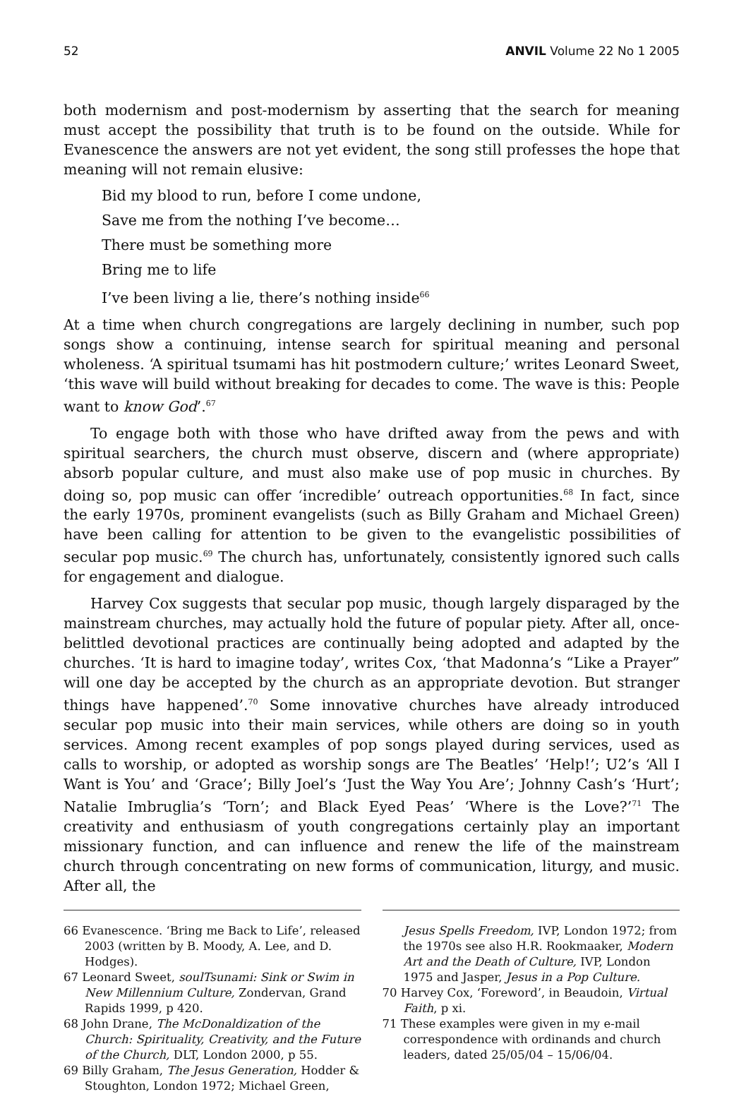52 ANVIL Volume 22 No 1 2005
both modernism and post-modernism by asserting that the search for meaning must accept the possibility that truth is to be found on the outside. While for Evanescence the answers are not yet evident, the song still professes the hope that meaning will not remain elusive:
Bid my blood to run, before I come undone,
Save me from the nothing I’ve become…
There must be something more
Bring me to life
I’ve been living a lie, there’s nothing inside<sup>66</sup>
At a time when church congregations are largely declining in number, such pop songs show a continuing, intense search for spiritual meaning and personal wholeness. ‘A spiritual tsumami has hit postmodern culture;’ writes Leonard Sweet, ‘this wave will build without breaking for decades to come. The wave is this: People want to know God’.<sup>67</sup>
To engage both with those who have drifted away from the pews and with spiritual searchers, the church must observe, discern and (where appropriate) absorb popular culture, and must also make use of pop music in churches. By doing so, pop music can offer ‘incredible’ outreach opportunities.<sup>68</sup> In fact, since the early 1970s, prominent evangelists (such as Billy Graham and Michael Green) have been calling for attention to be given to the evangelistic possibilities of secular pop music.<sup>69</sup> The church has, unfortunately, consistently ignored such calls for engagement and dialogue.
Harvey Cox suggests that secular pop music, though largely disparaged by the mainstream churches, may actually hold the future of popular piety. After all, once-belittled devotional practices are continually being adopted and adapted by the churches. ‘It is hard to imagine today’, writes Cox, ‘that Madonna’s “Like a Prayer” will one day be accepted by the church as an appropriate devotion. But stranger things have happened’.<sup>70</sup> Some innovative churches have already introduced secular pop music into their main services, while others are doing so in youth services. Among recent examples of pop songs played during services, used as calls to worship, or adopted as worship songs are The Beatles’ ‘Help!’; U2’s ‘All I Want is You’ and ‘Grace’; Billy Joel’s ‘Just the Way You Are’; Johnny Cash’s ‘Hurt’; Natalie Imbruglia’s ‘Torn’; and Black Eyed Peas’ ‘Where is the Love?’<sup>71</sup> The creativity and enthusiasm of youth congregations certainly play an important missionary function, and can influence and renew the life of the mainstream church through concentrating on new forms of communication, liturgy, and music. After all, the
66 Evanescence. ‘Bring me Back to Life’, released 2003 (written by B. Moody, A. Lee, and D. Hodges).
67 Leonard Sweet, soulTsunami: Sink or Swim in New Millennium Culture, Zondervan, Grand Rapids 1999, p 420.
68 John Drane, The McDonaldization of the Church: Spirituality, Creativity, and the Future of the Church, DLT, London 2000, p 55.
69 Billy Graham, The Jesus Generation, Hodder & Stoughton, London 1972; Michael Green,
Jesus Spells Freedom, IVP, London 1972; from the 1970s see also H.R. Rookmaaker, Modern Art and the Death of Culture, IVP, London 1975 and Jasper, Jesus in a Pop Culture.
70 Harvey Cox, ‘Foreword’, in Beaudoin, Virtual Faith, p xi.
71 These examples were given in my e-mail correspondence with ordinands and church leaders, dated 25/05/04 – 15/06/04.